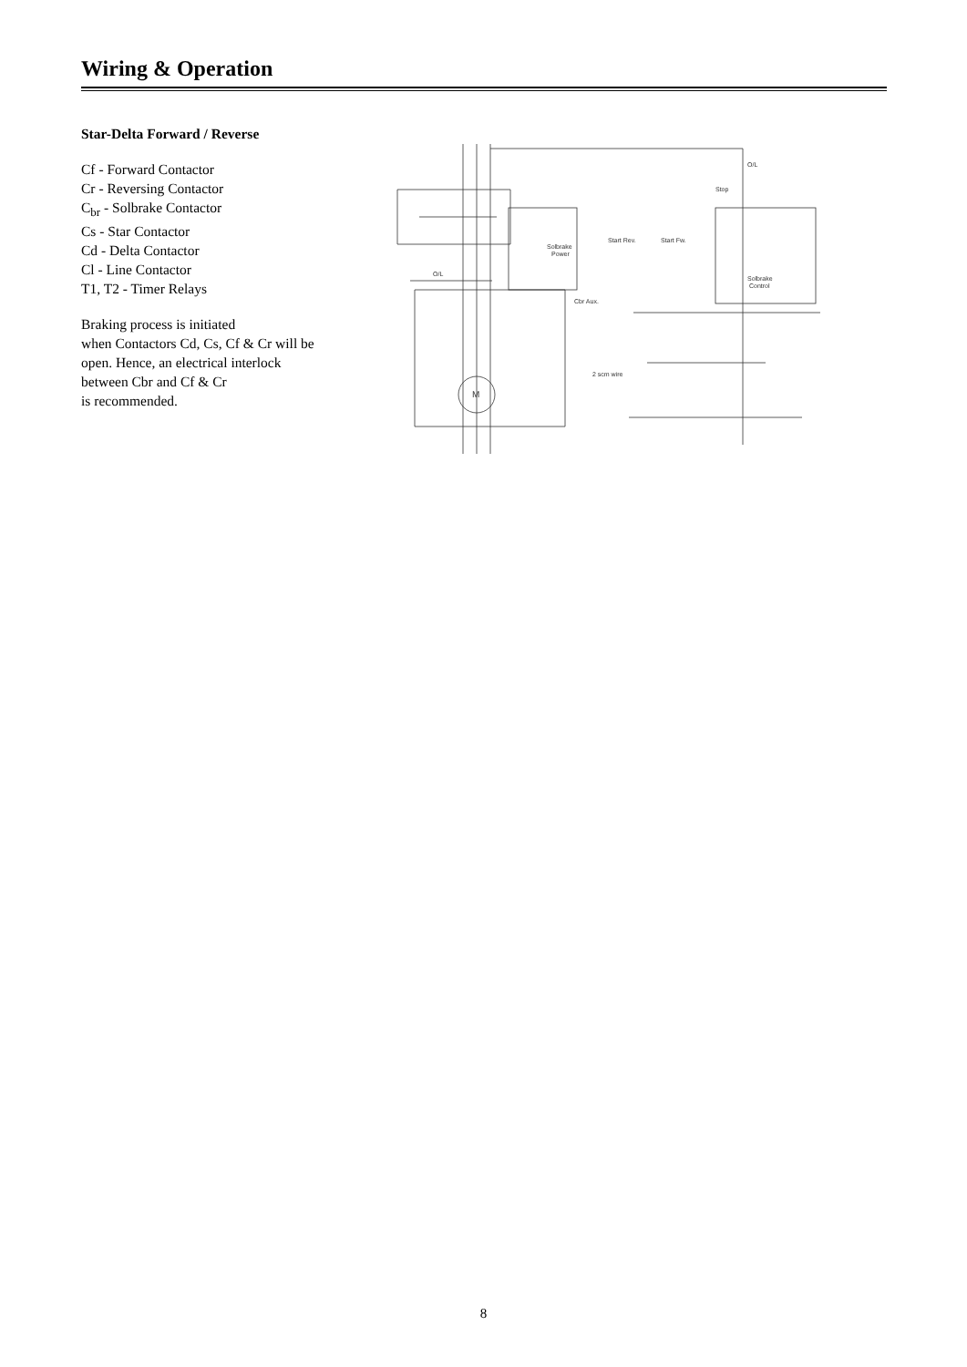Wiring & Operation
Star-Delta Forward / Reverse
Cf - Forward Contactor
Cr - Reversing Contactor
C<sub>br</sub> - Solbrake Contactor
Cs - Star Contactor
Cd - Delta Contactor
Cl - Line Contactor
T1, T2 - Timer Relays
Braking process is initiated
when Contactors Cd, Cs, Cf & Cr will be
open. Hence, an electrical interlock
between Cbr and Cf & Cr
is recommended.
Solbrake
Power
Solbrake
Control
M
Stop
Start Rev.
Start Fw.
2 scm wire
Cbr Aux.
O/L
O/L
8